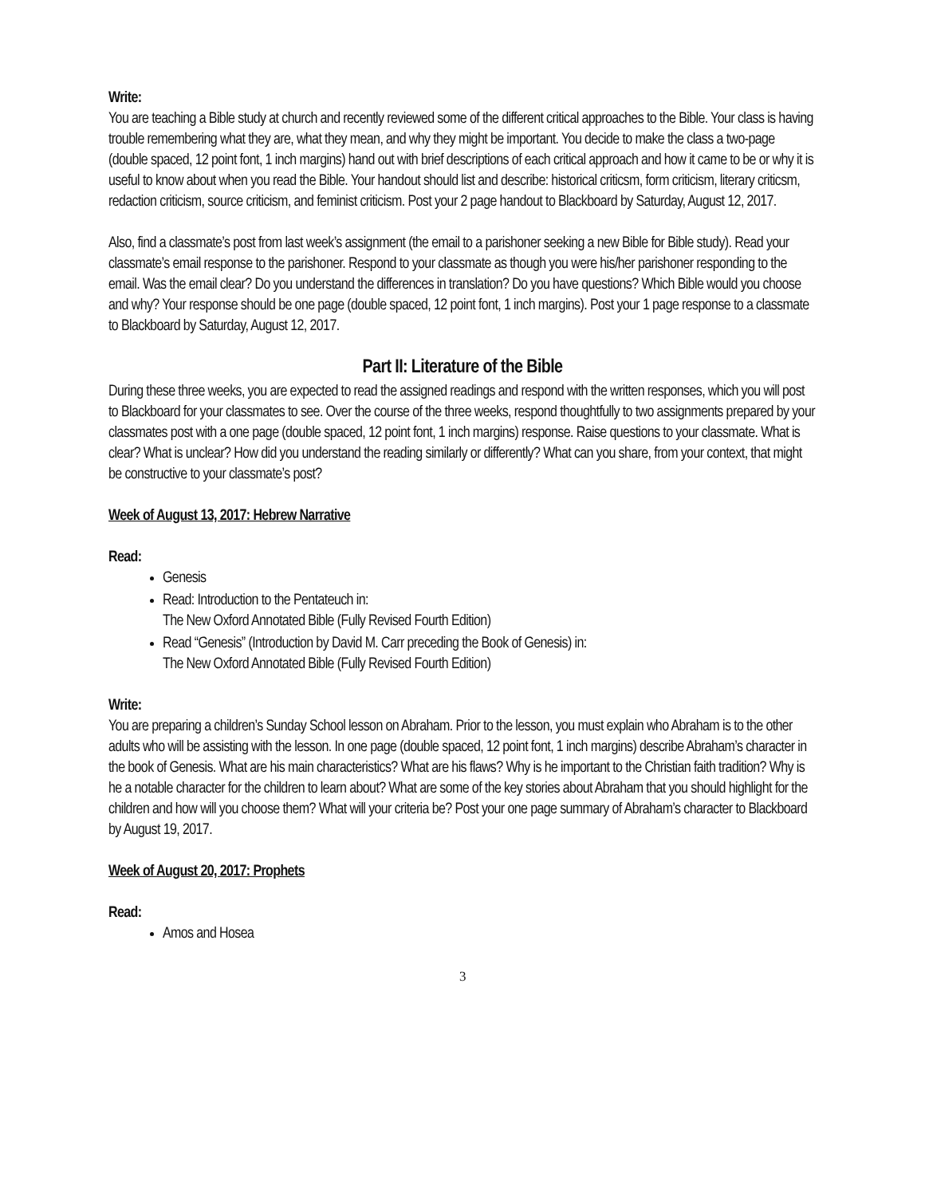Write:
You are teaching a Bible study at church and recently reviewed some of the different critical approaches to the Bible. Your class is having trouble remembering what they are, what they mean, and why they might be important. You decide to make the class a two-page (double spaced, 12 point font, 1 inch margins) hand out with brief descriptions of each critical approach and how it came to be or why it is useful to know about when you read the Bible. Your handout should list and describe: historical criticsm, form criticism, literary criticsm, redaction criticism, source criticism, and feminist criticism. Post your 2 page handout to Blackboard by Saturday, August 12, 2017.
Also, find a classmate’s post from last week’s assignment (the email to a parishoner seeking a new Bible for Bible study). Read your classmate’s email response to the parishoner. Respond to your classmate as though you were his/her parishoner responding to the email. Was the email clear? Do you understand the differences in translation? Do you have questions? Which Bible would you choose and why? Your response should be one page (double spaced, 12 point font, 1 inch margins). Post your 1 page response to a classmate to Blackboard by Saturday, August 12, 2017.
Part II: Literature of the Bible
During these three weeks, you are expected to read the assigned readings and respond with the written responses, which you will post to Blackboard for your classmates to see. Over the course of the three weeks, respond thoughtfully to two assignments prepared by your classmates post with a one page (double spaced, 12 point font, 1 inch margins) response. Raise questions to your classmate. What is clear? What is unclear? How did you understand the reading similarly or differently? What can you share, from your context, that might be constructive to your classmate’s post?
Week of August 13, 2017: Hebrew Narrative
Read:
Genesis
Read: Introduction to the Pentateuch in:
The New Oxford Annotated Bible (Fully Revised Fourth Edition)
Read “Genesis” (Introduction by David M. Carr preceding the Book of Genesis) in:
The New Oxford Annotated Bible (Fully Revised Fourth Edition)
Write:
You are preparing a children’s Sunday School lesson on Abraham. Prior to the lesson, you must explain who Abraham is to the other adults who will be assisting with the lesson. In one page (double spaced, 12 point font, 1 inch margins) describe Abraham’s character in the book of Genesis. What are his main characteristics? What are his flaws? Why is he important to the Christian faith tradition? Why is he a notable character for the children to learn about? What are some of the key stories about Abraham that you should highlight for the children and how will you choose them? What will your criteria be? Post your one page summary of Abraham’s character to Blackboard by August 19, 2017.
Week of August 20, 2017: Prophets
Read:
Amos and Hosea
3